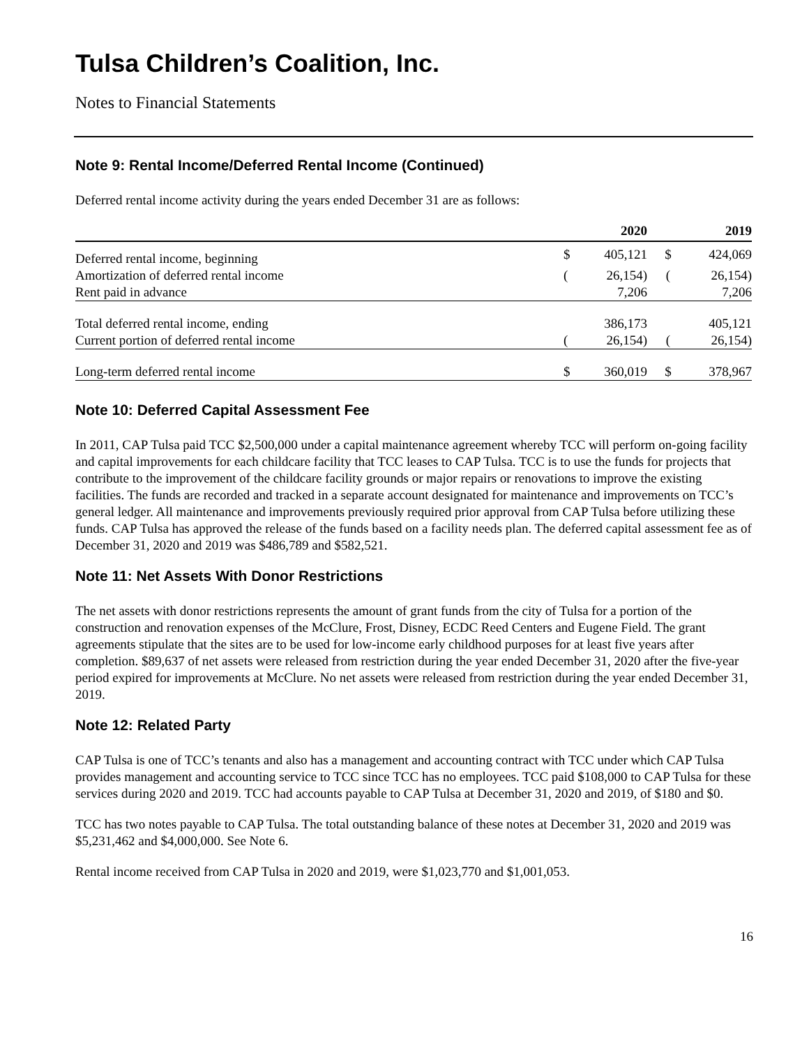Tulsa Children’s Coalition, Inc.
Notes to Financial Statements
Note 9: Rental Income/Deferred Rental Income (Continued)
Deferred rental income activity during the years ended December 31 are as follows:
| | | 2020 | | 2019 |
| --- | --- | --- | --- | --- |
| Deferred rental income, beginning | $ | 405,121 | $ | 424,069 |
| Amortization of deferred rental income | ( | 26,154) | ( | 26,154) |
| Rent paid in advance | | 7,206 | | 7,206 |
| Total deferred rental income, ending | | 386,173 | | 405,121 |
| Current portion of deferred rental income | ( | 26,154) | ( | 26,154) |
| Long-term deferred rental income | $ | 360,019 | $ | 378,967 |
Note 10: Deferred Capital Assessment Fee
In 2011, CAP Tulsa paid TCC $2,500,000 under a capital maintenance agreement whereby TCC will perform on-going facility and capital improvements for each childcare facility that TCC leases to CAP Tulsa. TCC is to use the funds for projects that contribute to the improvement of the childcare facility grounds or major repairs or renovations to improve the existing facilities. The funds are recorded and tracked in a separate account designated for maintenance and improvements on TCC’s general ledger. All maintenance and improvements previously required prior approval from CAP Tulsa before utilizing these funds. CAP Tulsa has approved the release of the funds based on a facility needs plan. The deferred capital assessment fee as of December 31, 2020 and 2019 was $486,789 and $582,521.
Note 11: Net Assets With Donor Restrictions
The net assets with donor restrictions represents the amount of grant funds from the city of Tulsa for a portion of the construction and renovation expenses of the McClure, Frost, Disney, ECDC Reed Centers and Eugene Field. The grant agreements stipulate that the sites are to be used for low-income early childhood purposes for at least five years after completion. $89,637 of net assets were released from restriction during the year ended December 31, 2020 after the five-year period expired for improvements at McClure. No net assets were released from restriction during the year ended December 31, 2019.
Note 12: Related Party
CAP Tulsa is one of TCC’s tenants and also has a management and accounting contract with TCC under which CAP Tulsa provides management and accounting service to TCC since TCC has no employees. TCC paid $108,000 to CAP Tulsa for these services during 2020 and 2019. TCC had accounts payable to CAP Tulsa at December 31, 2020 and 2019, of $180 and $0.
TCC has two notes payable to CAP Tulsa. The total outstanding balance of these notes at December 31, 2020 and 2019 was $5,231,462 and $4,000,000. See Note 6.
Rental income received from CAP Tulsa in 2020 and 2019, were $1,023,770 and $1,001,053.
16